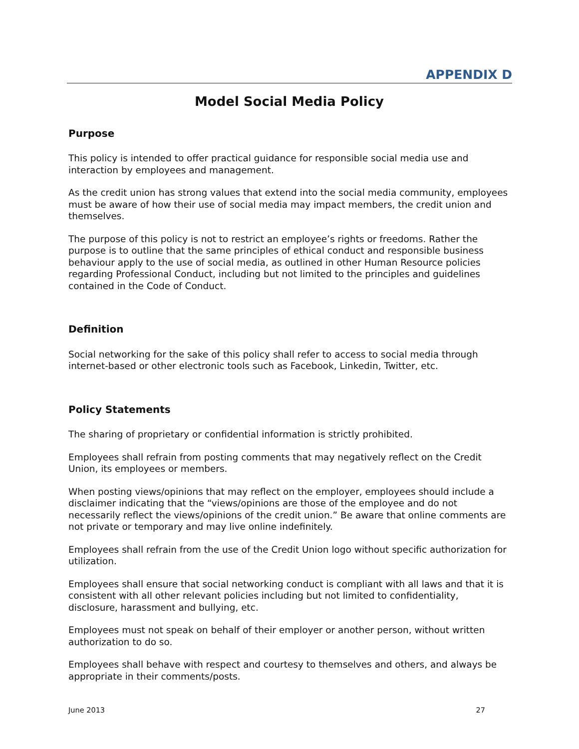APPENDIX D
Model Social Media Policy
Purpose
This policy is intended to offer practical guidance for responsible social media use and interaction by employees and management.
As the credit union has strong values that extend into the social media community, employees must be aware of how their use of social media may impact members, the credit union and themselves.
The purpose of this policy is not to restrict an employee’s rights or freedoms. Rather the purpose is to outline that the same principles of ethical conduct and responsible business behaviour apply to the use of social media, as outlined in other Human Resource policies regarding Professional Conduct, including but not limited to the principles and guidelines contained in the Code of Conduct.
Definition
Social networking for the sake of this policy shall refer to access to social media through internet-based or other electronic tools such as Facebook, Linkedin, Twitter, etc.
Policy Statements
The sharing of proprietary or confidential information is strictly prohibited.
Employees shall refrain from posting comments that may negatively reflect on the Credit Union, its employees or members.
When posting views/opinions that may reflect on the employer, employees should include a disclaimer indicating that the “views/opinions are those of the employee and do not necessarily reflect the views/opinions of the credit union.” Be aware that online comments are not private or temporary and may live online indefinitely.
Employees shall refrain from the use of the Credit Union logo without specific authorization for utilization.
Employees shall ensure that social networking conduct is compliant with all laws and that it is consistent with all other relevant policies including but not limited to confidentiality, disclosure, harassment and bullying, etc.
Employees must not speak on behalf of their employer or another person, without written authorization to do so.
Employees shall behave with respect and courtesy to themselves and others, and always be appropriate in their comments/posts.
June 2013 27